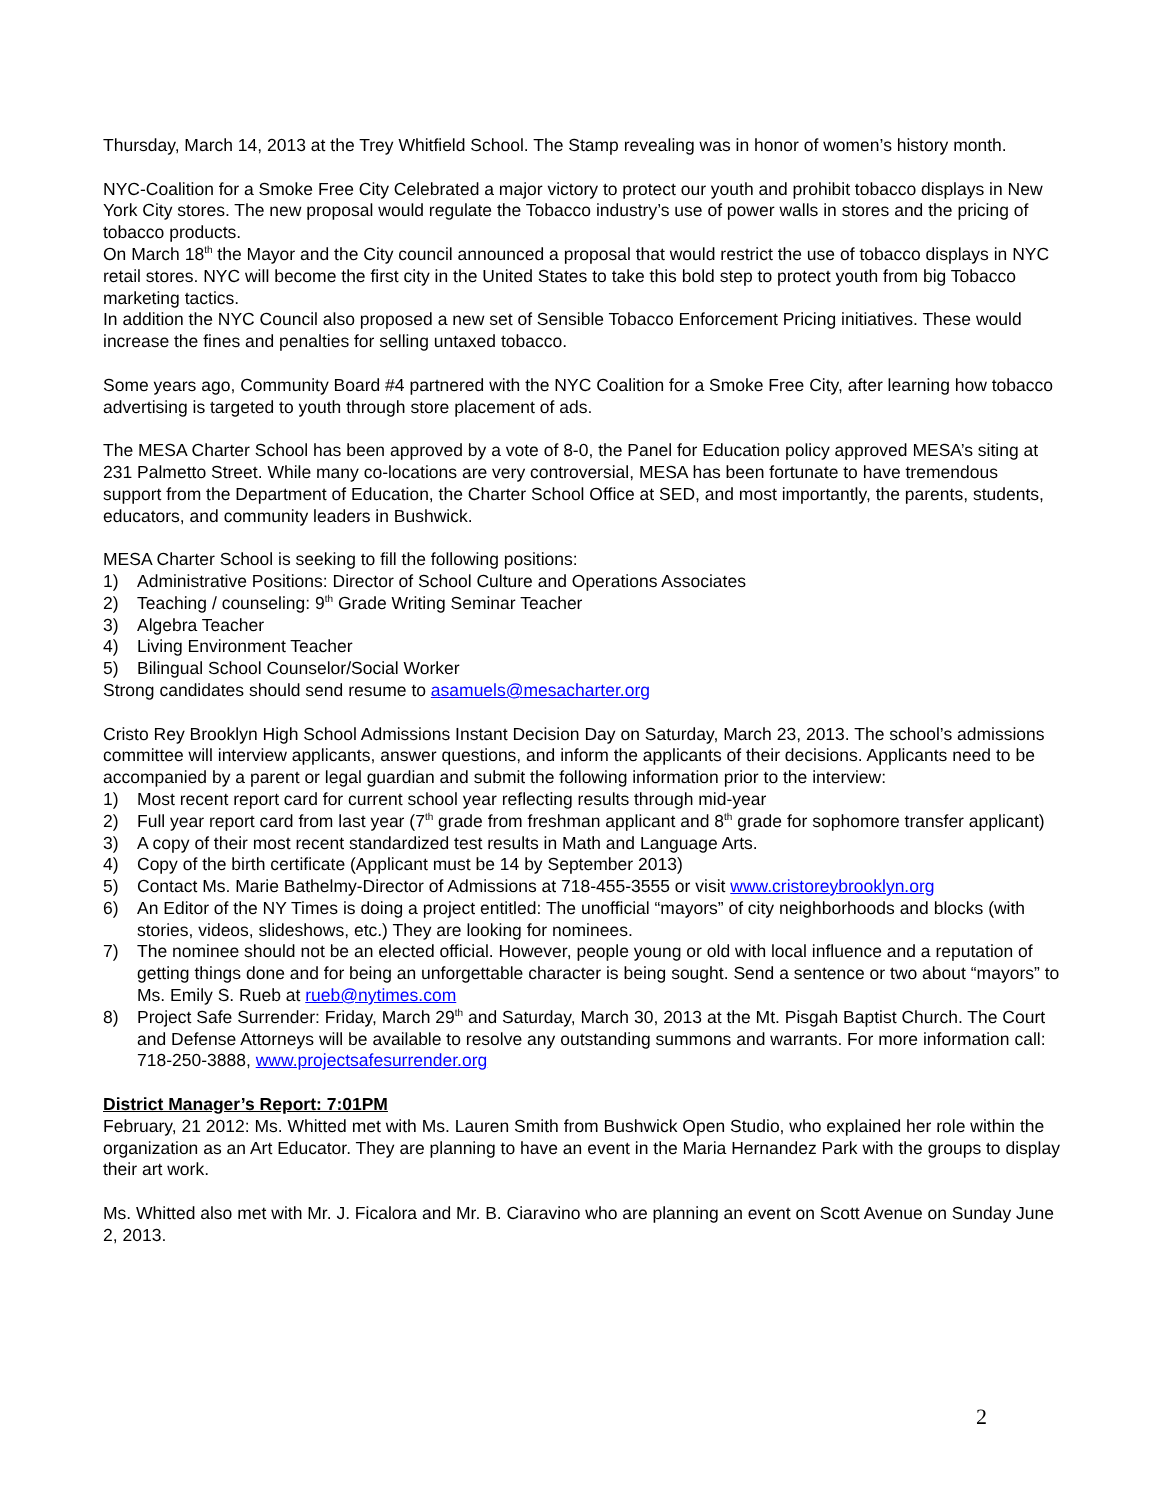Thursday, March 14, 2013 at the Trey Whitfield School. The Stamp revealing was in honor of women’s history month.
NYC-Coalition for a Smoke Free City Celebrated a major victory to protect our youth and prohibit tobacco displays in New York City stores. The new proposal would regulate the Tobacco industry’s use of power walls in stores and the pricing of tobacco products.
On March 18<sup>th</sup> the Mayor and the City council announced a proposal that would restrict the use of tobacco displays in NYC retail stores. NYC will become the first city in the United States to take this bold step to protect youth from big Tobacco marketing tactics.
In addition the NYC Council also proposed a new set of Sensible Tobacco Enforcement Pricing initiatives. These would increase the fines and penalties for selling untaxed tobacco.
Some years ago, Community Board #4 partnered with the NYC Coalition for a Smoke Free City, after learning how tobacco advertising is targeted to youth through store placement of ads.
The MESA Charter School has been approved by a vote of 8-0, the Panel for Education policy approved MESA’s siting at 231 Palmetto Street. While many co-locations are very controversial, MESA has been fortunate to have tremendous support from the Department of Education, the Charter School Office at SED, and most importantly, the parents, students, educators, and community leaders in Bushwick.
MESA Charter School is seeking to fill the following positions:
1) Administrative Positions: Director of School Culture and Operations Associates
2) Teaching / counseling: 9<sup>th</sup> Grade Writing Seminar Teacher
3) Algebra Teacher
4) Living Environment Teacher
5) Bilingual School Counselor/Social Worker
Strong candidates should send resume to asamuels@mesacharter.org
Cristo Rey Brooklyn High School Admissions Instant Decision Day on Saturday, March 23, 2013. The school’s admissions committee will interview applicants, answer questions, and inform the applicants of their decisions. Applicants need to be accompanied by a parent or legal guardian and submit the following information prior to the interview:
1) Most recent report card for current school year reflecting results through mid-year
2) Full year report card from last year (7<sup>th</sup> grade from freshman applicant and 8<sup>th</sup> grade for sophomore transfer applicant)
3) A copy of their most recent standardized test results in Math and Language Arts.
4) Copy of the birth certificate (Applicant must be 14 by September 2013)
5) Contact Ms. Marie Bathelmy-Director of Admissions at 718-455-3555 or visit www.cristoreybrooklyn.org
6) An Editor of the NY Times is doing a project entitled: The unofficial “mayors” of city neighborhoods and blocks (with stories, videos, slideshows, etc.) They are looking for nominees.
7) The nominee should not be an elected official. However, people young or old with local influence and a reputation of getting things done and for being an unforgettable character is being sought. Send a sentence or two about “mayors” to Ms. Emily S. Rueb at rueb@nytimes.com
8) Project Safe Surrender: Friday, March 29<sup>th</sup> and Saturday, March 30, 2013 at the Mt. Pisgah Baptist Church. The Court and Defense Attorneys will be available to resolve any outstanding summons and warrants. For more information call: 718-250-3888, www.projectsafesurrender.org
District Manager’s Report: 7:01PM
February, 21 2012: Ms. Whitted met with Ms. Lauren Smith from Bushwick Open Studio, who explained her role within the organization as an Art Educator. They are planning to have an event in the Maria Hernandez Park with the groups to display their art work.
Ms. Whitted also met with Mr. J. Ficalora and Mr. B. Ciaravino who are planning an event on Scott Avenue on Sunday June 2, 2013.
2